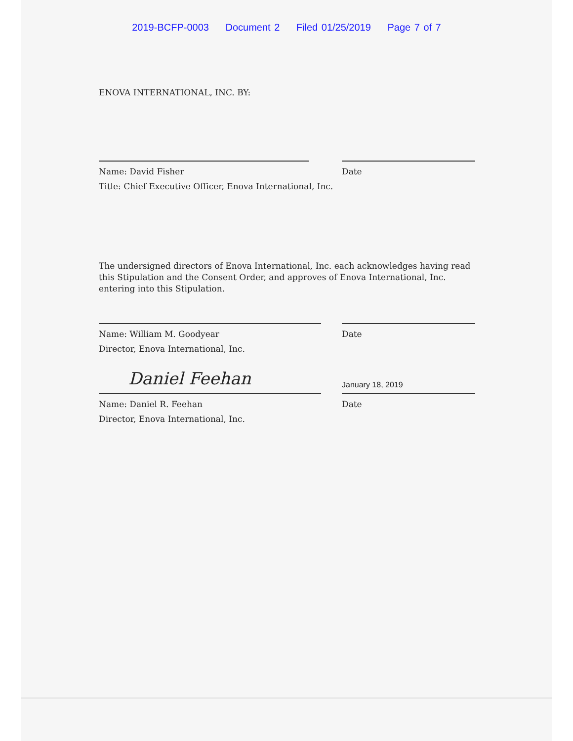2019-BCFP-0003 Document 2 Filed 01/25/2019 Page 7 of 7
ENOVA INTERNATIONAL, INC. BY:
Name: David Fisher Date
Title: Chief Executive Officer, Enova International, Inc.
The undersigned directors of Enova International, Inc. each acknowledges having read this Stipulation and the Consent Order, and approves of Enova International, Inc. entering into this Stipulation.
Name: William M. Goodyear Date
Director, Enova International, Inc.
Daniel Feehan
January 18, 2019
Name: Daniel R. Feehan Date
Director, Enova International, Inc.